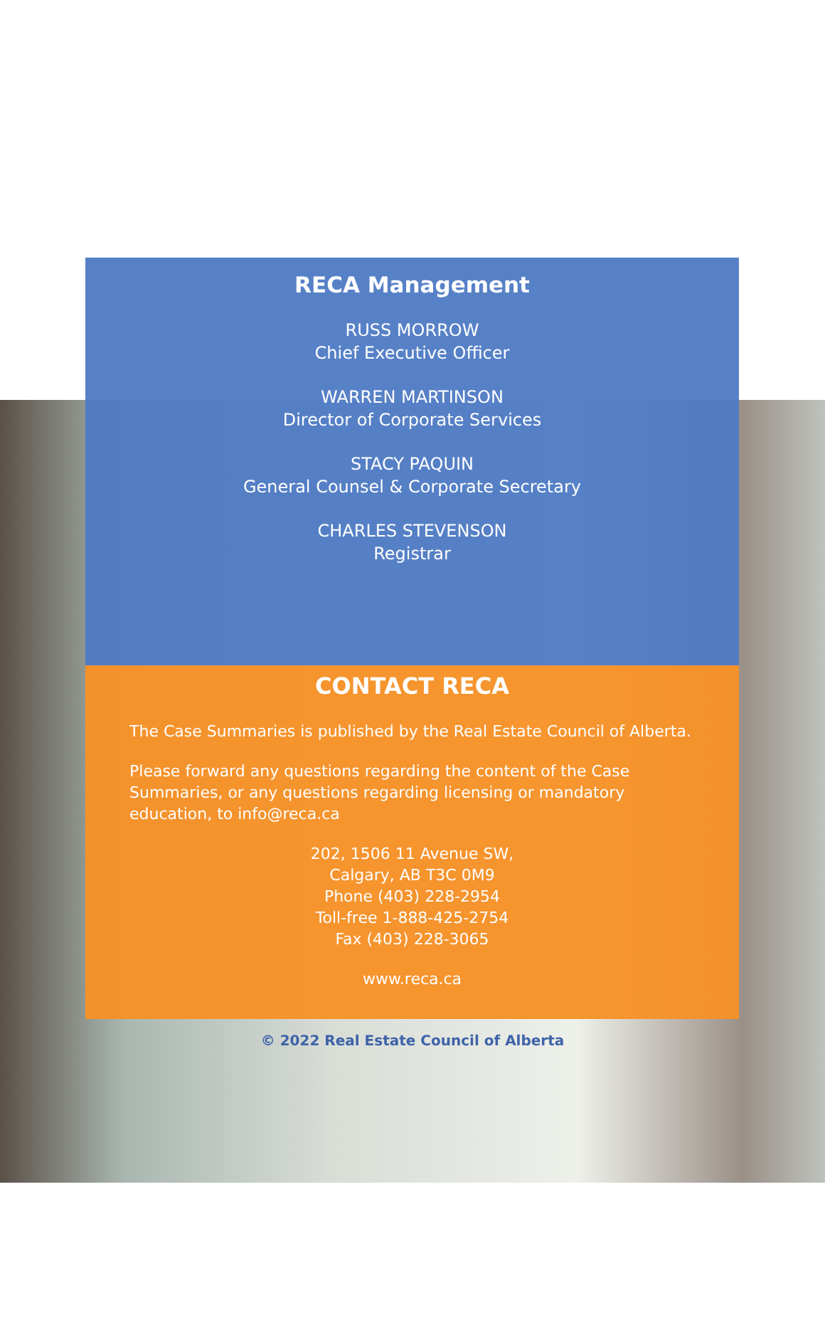RECA Management
RUSS MORROW
Chief Executive Officer
WARREN MARTINSON
Director of Corporate Services
STACY PAQUIN
General Counsel & Corporate Secretary
CHARLES STEVENSON
Registrar
CONTACT RECA
The Case Summaries is published by the Real Estate Council of Alberta.
Please forward any questions regarding the content of the Case Summaries, or any questions regarding licensing or mandatory education, to info@reca.ca
202, 1506 11 Avenue SW,
Calgary, AB T3C 0M9
Phone (403) 228-2954
Toll-free 1-888-425-2754
Fax (403) 228-3065
www.reca.ca
© 2022 Real Estate Council of Alberta